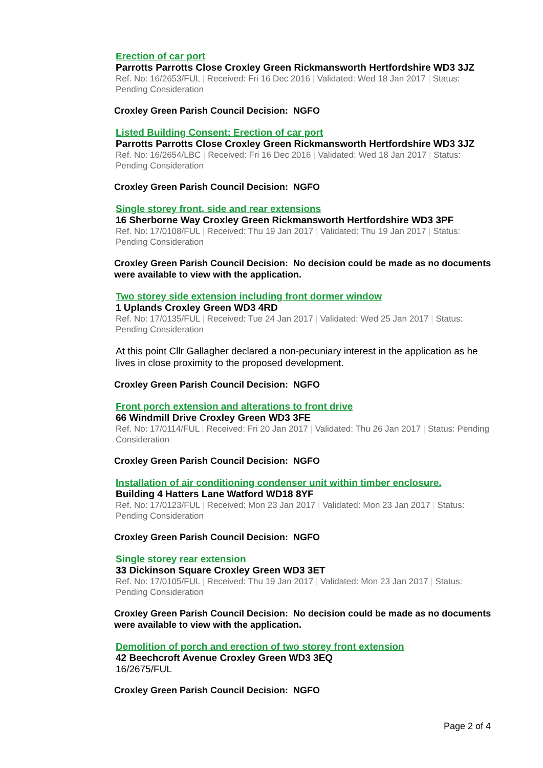Erection of car port
Parrotts Parrotts Close Croxley Green Rickmansworth Hertfordshire WD3 3JZ
Ref. No: 16/2653/FUL | Received: Fri 16 Dec 2016 | Validated: Wed 18 Jan 2017 | Status: Pending Consideration
Croxley Green Parish Council Decision: NGFO
Listed Building Consent: Erection of car port
Parrotts Parrotts Close Croxley Green Rickmansworth Hertfordshire WD3 3JZ
Ref. No: 16/2654/LBC | Received: Fri 16 Dec 2016 | Validated: Wed 18 Jan 2017 | Status: Pending Consideration
Croxley Green Parish Council Decision: NGFO
Single storey front, side and rear extensions
16 Sherborne Way Croxley Green Rickmansworth Hertfordshire WD3 3PF
Ref. No: 17/0108/FUL | Received: Thu 19 Jan 2017 | Validated: Thu 19 Jan 2017 | Status: Pending Consideration
Croxley Green Parish Council Decision: No decision could be made as no documents were available to view with the application.
Two storey side extension including front dormer window
1 Uplands Croxley Green WD3 4RD
Ref. No: 17/0135/FUL | Received: Tue 24 Jan 2017 | Validated: Wed 25 Jan 2017 | Status: Pending Consideration
At this point Cllr Gallagher declared a non-pecuniary interest in the application as he lives in close proximity to the proposed development.
Croxley Green Parish Council Decision: NGFO
Front porch extension and alterations to front drive
66 Windmill Drive Croxley Green WD3 3FE
Ref. No: 17/0114/FUL | Received: Fri 20 Jan 2017 | Validated: Thu 26 Jan 2017 | Status: Pending Consideration
Croxley Green Parish Council Decision: NGFO
Installation of air conditioning condenser unit within timber enclosure.
Building 4 Hatters Lane Watford WD18 8YF
Ref. No: 17/0123/FUL | Received: Mon 23 Jan 2017 | Validated: Mon 23 Jan 2017 | Status: Pending Consideration
Croxley Green Parish Council Decision: NGFO
Single storey rear extension
33 Dickinson Square Croxley Green WD3 3ET
Ref. No: 17/0105/FUL | Received: Thu 19 Jan 2017 | Validated: Mon 23 Jan 2017 | Status: Pending Consideration
Croxley Green Parish Council Decision: No decision could be made as no documents were available to view with the application.
Demolition of porch and erection of two storey front extension
42 Beechcroft Avenue Croxley Green WD3 3EQ
16/2675/FUL
Croxley Green Parish Council Decision: NGFO
Page 2 of 4